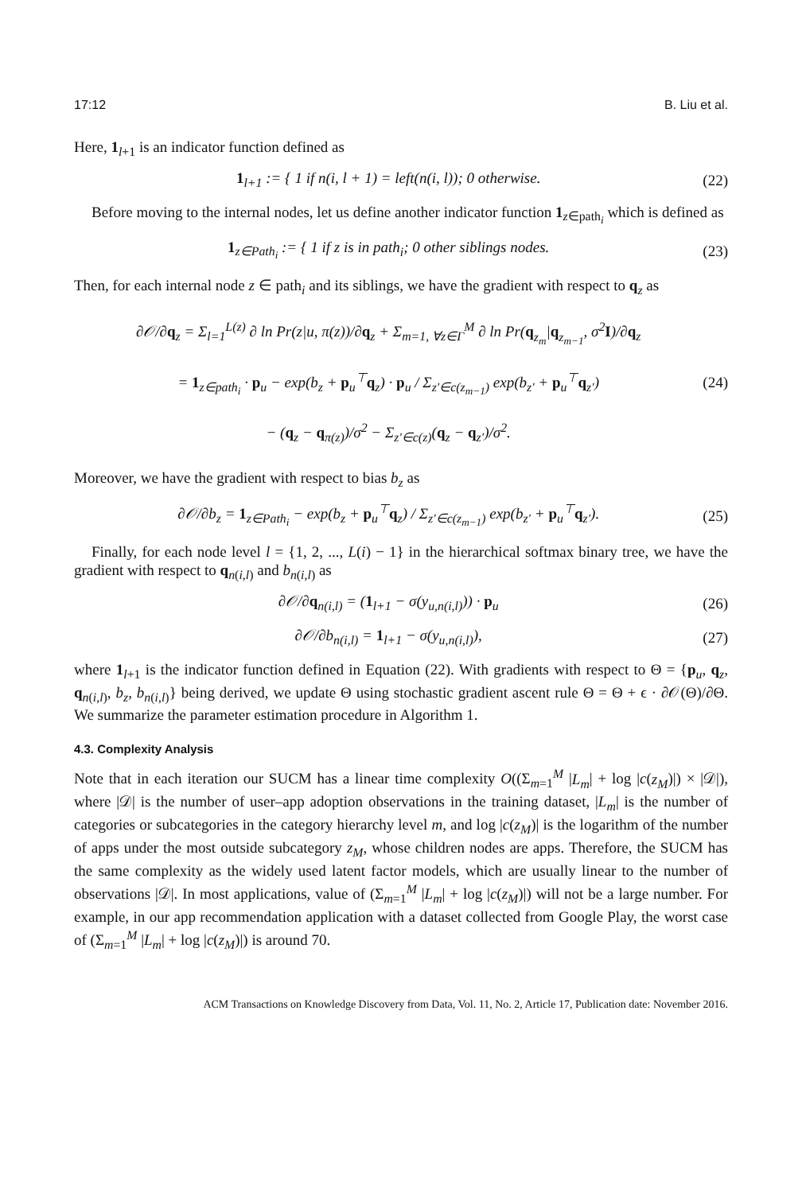17:12 B. Liu et al.
Here, 1<sub>l+1</sub> is an indicator function defined as
1<sub>l+1</sub> := { 1 if n(i, l + 1) = left(n(i, l)); 0 otherwise.
(22)
Before moving to the internal nodes, let us define another indicator function 1<sub>z∈path<sub>i</sub></sub> which is defined as
1<sub>z∈Path<sub>i</sub></sub> := { 1 if z is in path<sub>i</sub>; 0 other siblings nodes.
(23)
Then, for each internal node z ∈ path<sub>i</sub> and its siblings, we have the gradient with respect to q<sub>z</sub> as
∂𝒪/∂q<sub>z</sub> = Σ<sub>l=1</sub><sup>L(z)</sup> ∂ ln Pr(z|u, π(z))/∂q<sub>z</sub> + Σ<sub>m=1, ∀z∈Γ</sub><sup>M</sup> ∂ ln Pr(q<sub>z<sub>m</sub></sub>|q<sub>z<sub>m−1</sub></sub>, σ<sup>2</sup>I)/∂q<sub>z</sub>
= 1<sub>z∈path<sub>i</sub></sub> · p<sub>u</sub> − exp(b<sub>z</sub> + p<sub>u</sub><sup>⊤</sup>q<sub>z</sub>) · p<sub>u</sub> / Σ<sub>z′∈c(z<sub>m−1</sub>)</sub> exp(b<sub>z′</sub> + p<sub>u</sub><sup>⊤</sup>q<sub>z′</sub>)
− (q<sub>z</sub> − q<sub>π(z)</sub>)/σ<sup>2</sup> − Σ<sub>z′∈c(z)</sub>(q<sub>z</sub> − q<sub>z′</sub>)/σ<sup>2</sup>.
(24)
Moreover, we have the gradient with respect to bias b<sub>z</sub> as
∂𝒪/∂b<sub>z</sub> = 1<sub>z∈Path<sub>i</sub></sub> − exp(b<sub>z</sub> + p<sub>u</sub><sup>⊤</sup>q<sub>z</sub>) / Σ<sub>z′∈c(z<sub>m−1</sub>)</sub> exp(b<sub>z′</sub> + p<sub>u</sub><sup>⊤</sup>q<sub>z′</sub>).
(25)
Finally, for each node level l = {1, 2, ..., L(i) − 1} in the hierarchical softmax binary tree, we have the gradient with respect to q<sub>n(i,l)</sub> and b<sub>n(i,l)</sub> as
∂𝒪/∂q<sub>n(i,l)</sub> = (1<sub>l+1</sub> − σ(y<sub>u,n(i,l)</sub>)) · p<sub>u</sub>
(26)
∂𝒪/∂b<sub>n(i,l)</sub> = 1<sub>l+1</sub> − σ(y<sub>u,n(i,l)</sub>),
(27)
where 1<sub>l+1</sub> is the indicator function defined in Equation (22). With gradients with respect to Θ = {p<sub>u</sub>, q<sub>z</sub>, q<sub>n(i,l)</sub>, b<sub>z</sub>, b<sub>n(i,l)</sub>} being derived, we update Θ using stochastic gradient ascent rule Θ = Θ + ϵ · ∂𝒪(Θ)/∂Θ. We summarize the parameter estimation procedure in Algorithm 1.
4.3. Complexity Analysis
Note that in each iteration our SUCM has a linear time complexity O((Σ<sub>m=1</sub><sup>M</sup> |L<sub>m</sub>| + log |c(z<sub>M</sub>)|) × |𝒟|), where |𝒟| is the number of user–app adoption observations in the training dataset, |L<sub>m</sub>| is the number of categories or subcategories in the category hierarchy level m, and log |c(z<sub>M</sub>)| is the logarithm of the number of apps under the most outside subcategory z<sub>M</sub>, whose children nodes are apps. Therefore, the SUCM has the same complexity as the widely used latent factor models, which are usually linear to the number of observations |𝒟|. In most applications, value of (Σ<sub>m=1</sub><sup>M</sup> |L<sub>m</sub>| + log |c(z<sub>M</sub>)|) will not be a large number. For example, in our app recommendation application with a dataset collected from Google Play, the worst case of (Σ<sub>m=1</sub><sup>M</sup> |L<sub>m</sub>| + log |c(z<sub>M</sub>)|) is around 70.
ACM Transactions on Knowledge Discovery from Data, Vol. 11, No. 2, Article 17, Publication date: November 2016.